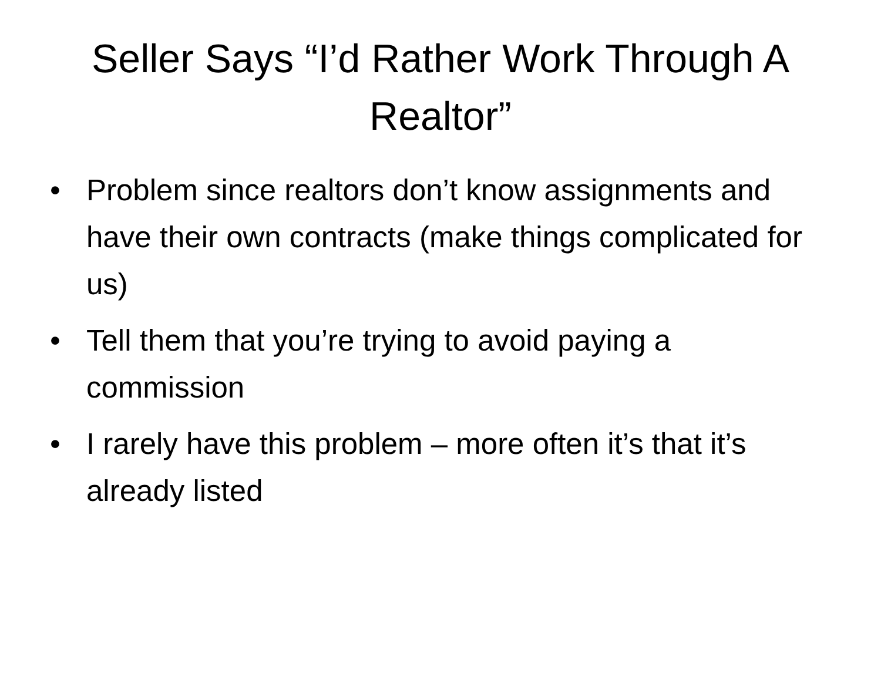Seller Says “I’d Rather Work Through A Realtor”
• Problem since realtors don’t know assignments and have their own contracts (make things complicated for us)
• Tell them that you’re trying to avoid paying a commission
• I rarely have this problem – more often it’s that it’s already listed